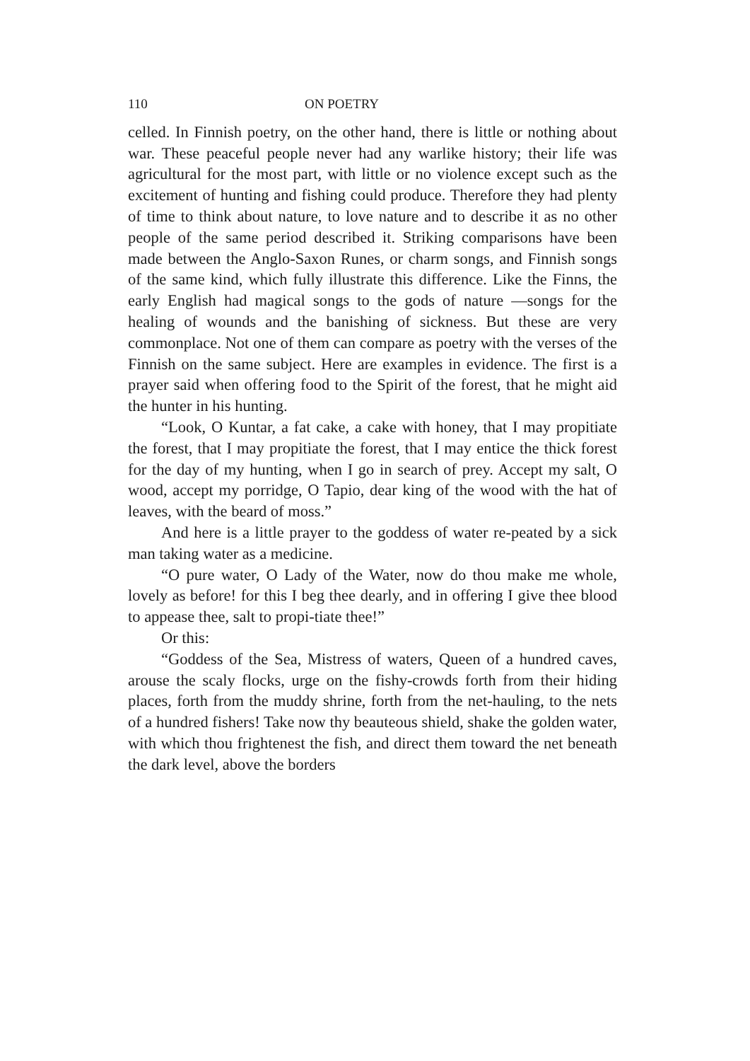110 ON POETRY
celled. In Finnish poetry, on the other hand, there is little or nothing about war. These peaceful people never had any warlike history; their life was agricultural for the most part, with little or no violence except such as the excitement of hunting and fishing could produce. Therefore they had plenty of time to think about nature, to love nature and to describe it as no other people of the same period described it. Striking comparisons have been made between the Anglo-Saxon Runes, or charm songs, and Finnish songs of the same kind, which fully illustrate this difference. Like the Finns, the early English had magical songs to the gods of nature —songs for the healing of wounds and the banishing of sickness. But these are very commonplace. Not one of them can compare as poetry with the verses of the Finnish on the same subject. Here are examples in evidence. The first is a prayer said when offering food to the Spirit of the forest, that he might aid the hunter in his hunting.
“Look, O Kuntar, a fat cake, a cake with honey, that I may propitiate the forest, that I may propitiate the forest, that I may entice the thick forest for the day of my hunting, when I go in search of prey. Accept my salt, O wood, accept my porridge, O Tapio, dear king of the wood with the hat of leaves, with the beard of moss.”
And here is a little prayer to the goddess of water re-peated by a sick man taking water as a medicine.
“O pure water, O Lady of the Water, now do thou make me whole, lovely as before! for this I beg thee dearly, and in offering I give thee blood to appease thee, salt to propi-tiate thee!”
Or this:
“Goddess of the Sea, Mistress of waters, Queen of a hundred caves, arouse the scaly flocks, urge on the fishy-crowds forth from their hiding places, forth from the muddy shrine, forth from the net-hauling, to the nets of a hundred fishers! Take now thy beauteous shield, shake the golden water, with which thou frightenest the fish, and direct them toward the net beneath the dark level, above the borders